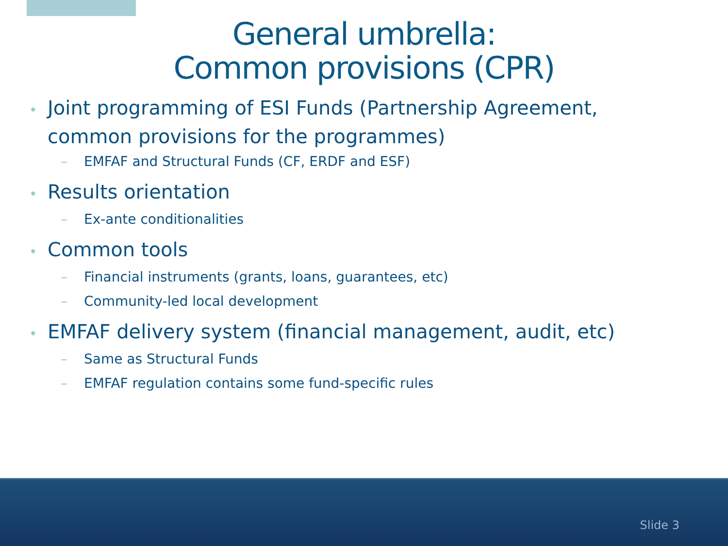General umbrella:
Common provisions (CPR)
• Joint programming of ESI Funds (Partnership Agreement,
common provisions for the programmes)
– EMFAF and Structural Funds (CF, ERDF and ESF)
• Results orientation
– Ex-ante conditionalities
• Common tools
– Financial instruments (grants, loans, guarantees, etc)
– Community-led local development
• EMFAF delivery system (financial management, audit, etc)
– Same as Structural Funds
– EMFAF regulation contains some fund-specific rules
Slide 3